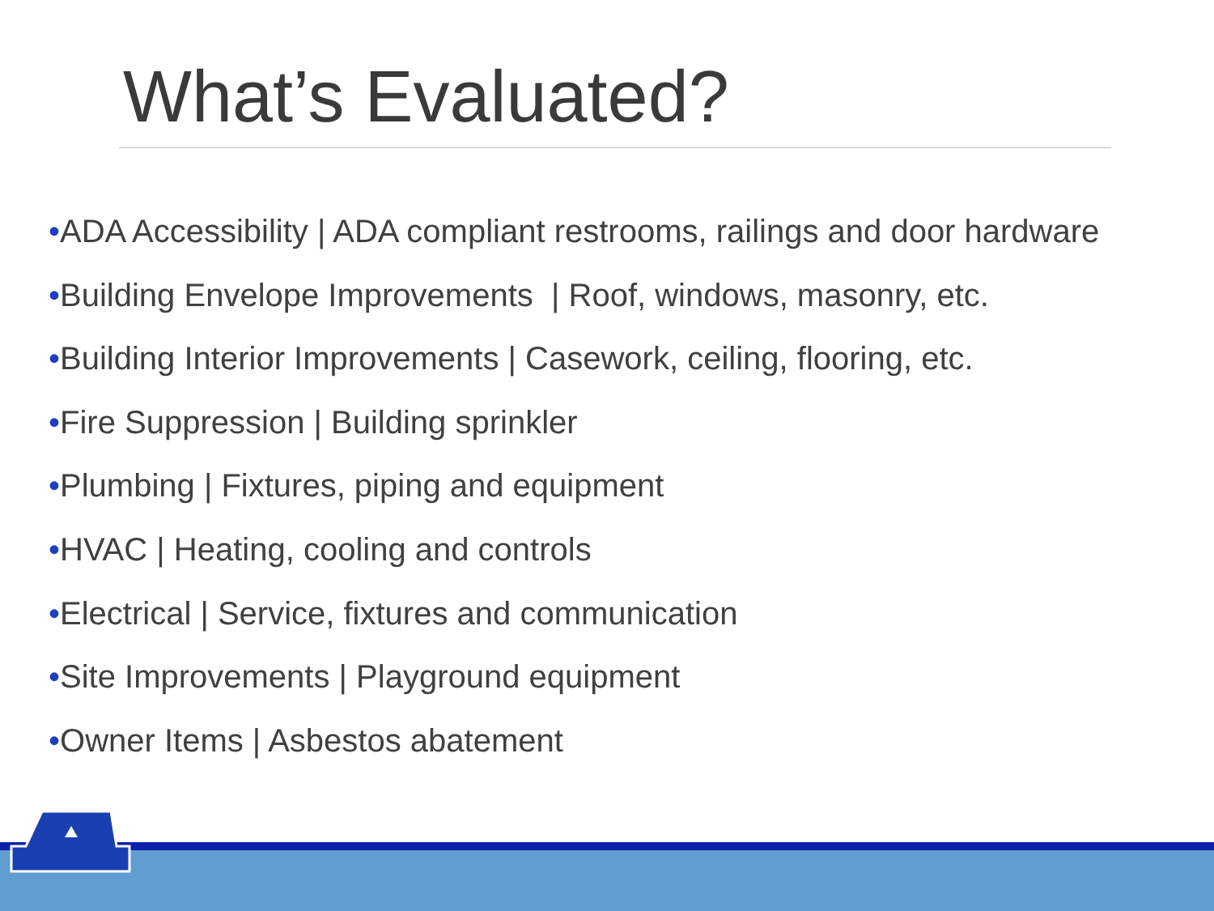What’s Evaluated?
•ADA Accessibility | ADA compliant restrooms, railings and door hardware
•Building Envelope Improvements | Roof, windows, masonry, etc.
•Building Interior Improvements | Casework, ceiling, flooring, etc.
•Fire Suppression | Building sprinkler
•Plumbing | Fixtures, piping and equipment
•HVAC | Heating, cooling and controls
•Electrical | Service, fixtures and communication
•Site Improvements | Playground equipment
•Owner Items | Asbestos abatement